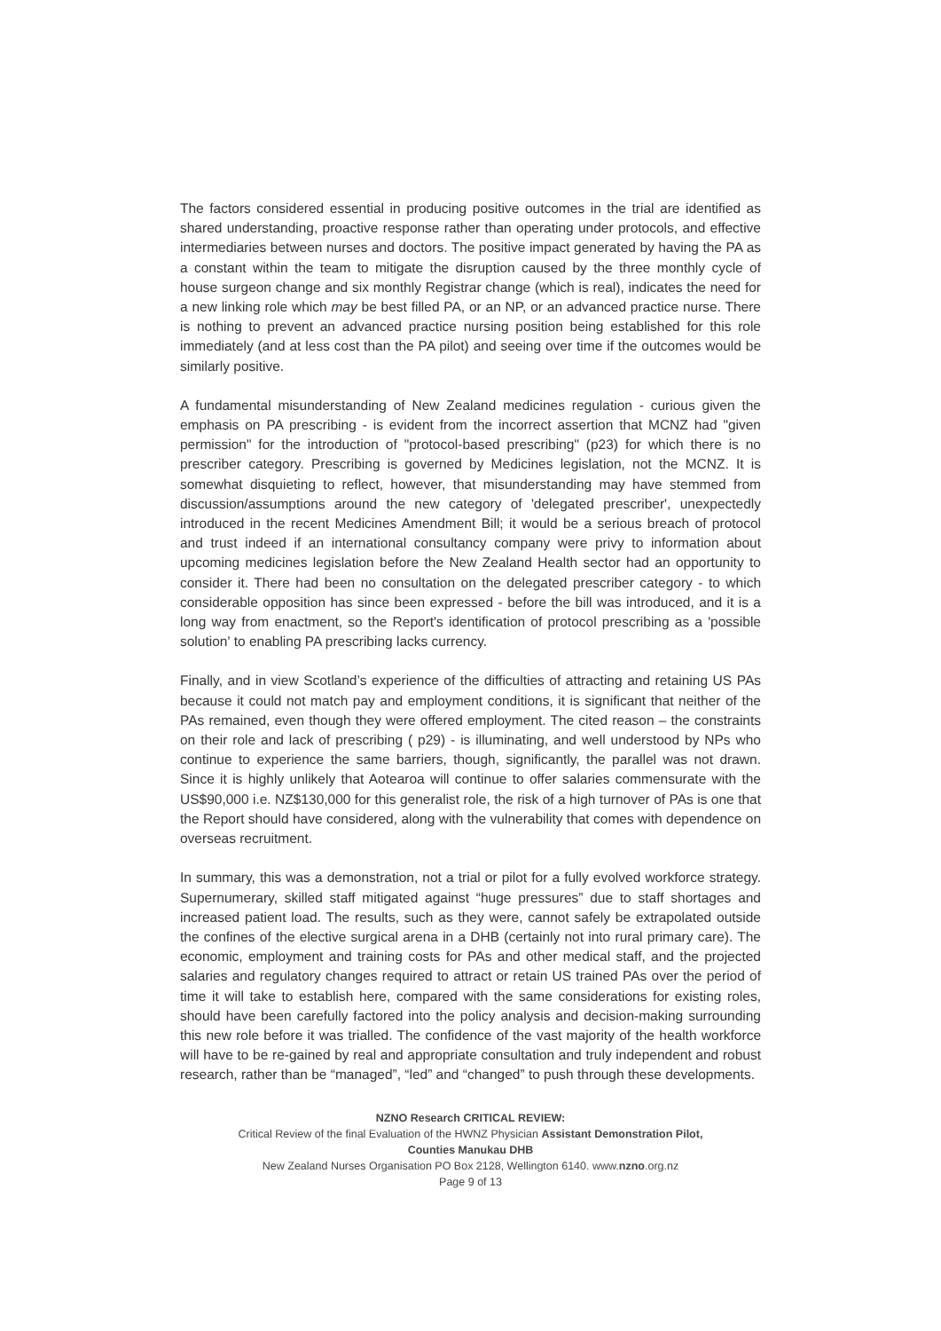The factors considered essential in producing positive outcomes in the trial are identified as shared understanding, proactive response rather than operating under protocols, and effective intermediaries between nurses and doctors. The positive impact generated by having the PA as a constant within the team to mitigate the disruption caused by the three monthly cycle of house surgeon change and six monthly Registrar change (which is real), indicates the need for a new linking role which may be best filled PA, or an NP, or an advanced practice nurse. There is nothing to prevent an advanced practice nursing position being established for this role immediately (and at less cost than the PA pilot) and seeing over time if the outcomes would be similarly positive.
A fundamental misunderstanding of New Zealand medicines regulation - curious given the emphasis on PA prescribing - is evident from the incorrect assertion that MCNZ had "given permission" for the introduction of "protocol-based prescribing" (p23) for which there is no prescriber category. Prescribing is governed by Medicines legislation, not the MCNZ. It is somewhat disquieting to reflect, however, that misunderstanding may have stemmed from discussion/assumptions around the new category of 'delegated prescriber', unexpectedly introduced in the recent Medicines Amendment Bill; it would be a serious breach of protocol and trust indeed if an international consultancy company were privy to information about upcoming medicines legislation before the New Zealand Health sector had an opportunity to consider it. There had been no consultation on the delegated prescriber category - to which considerable opposition has since been expressed - before the bill was introduced, and it is a long way from enactment, so the Report's identification of protocol prescribing as a 'possible solution' to enabling PA prescribing lacks currency.
Finally, and in view Scotland’s experience of the difficulties of attracting and retaining US PAs because it could not match pay and employment conditions, it is significant that neither of the PAs remained, even though they were offered employment. The cited reason – the constraints on their role and lack of prescribing ( p29) - is illuminating, and well understood by NPs who continue to experience the same barriers, though, significantly, the parallel was not drawn. Since it is highly unlikely that Aotearoa will continue to offer salaries commensurate with the US$90,000 i.e. NZ$130,000 for this generalist role, the risk of a high turnover of PAs is one that the Report should have considered, along with the vulnerability that comes with dependence on overseas recruitment.
In summary, this was a demonstration, not a trial or pilot for a fully evolved workforce strategy. Supernumerary, skilled staff mitigated against “huge pressures” due to staff shortages and increased patient load. The results, such as they were, cannot safely be extrapolated outside the confines of the elective surgical arena in a DHB (certainly not into rural primary care). The economic, employment and training costs for PAs and other medical staff, and the projected salaries and regulatory changes required to attract or retain US trained PAs over the period of time it will take to establish here, compared with the same considerations for existing roles, should have been carefully factored into the policy analysis and decision-making surrounding this new role before it was trialled. The confidence of the vast majority of the health workforce will have to be re-gained by real and appropriate consultation and truly independent and robust research, rather than be “managed”, “led” and “changed” to push through these developments.
NZNO Research CRITICAL REVIEW:
Critical Review of the final Evaluation of the HWNZ Physician Assistant Demonstration Pilot,
Counties Manukau DHB
New Zealand Nurses Organisation PO Box 2128, Wellington 6140. www.nzno.org.nz
Page 9 of 13